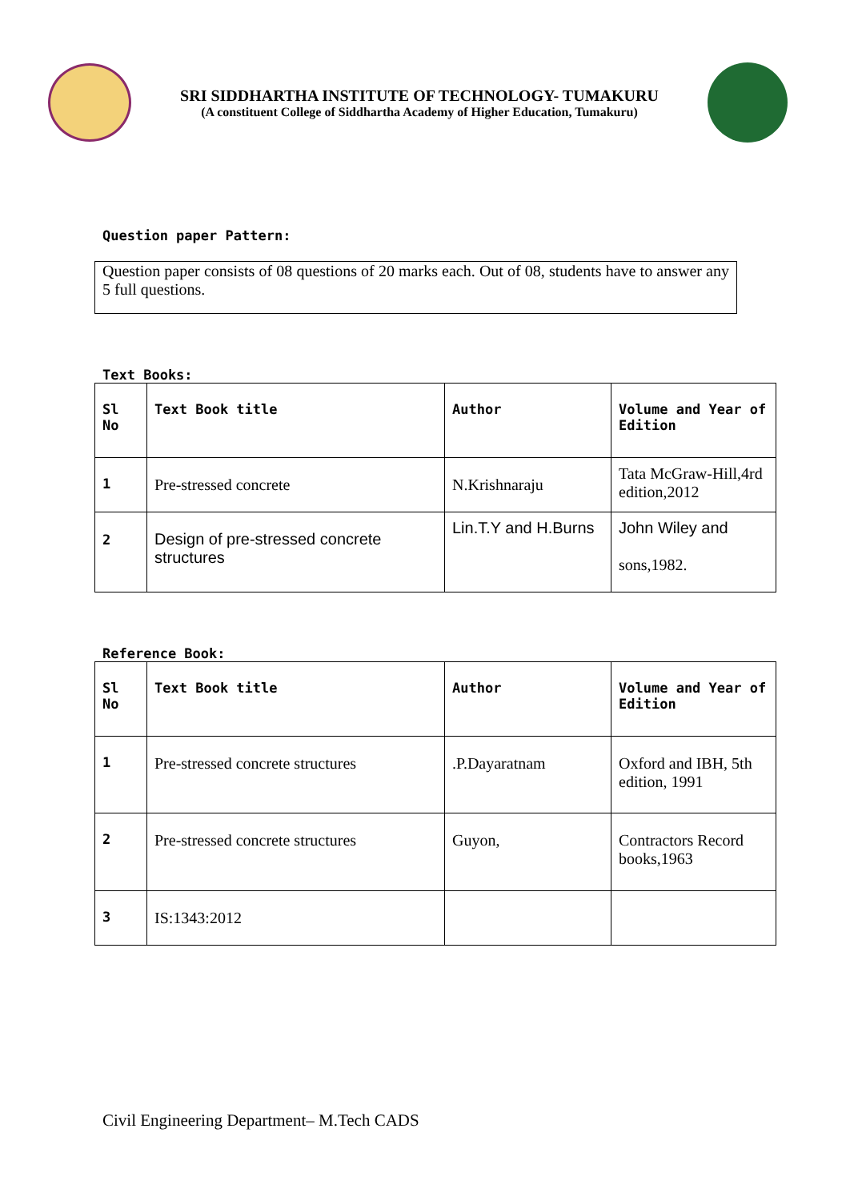SRI SIDDHARTHA INSTITUTE OF TECHNOLOGY- TUMAKURU
(A constituent College of Siddhartha Academy of Higher Education, Tumakuru)
Question paper Pattern:
Question paper consists of 08 questions of 20 marks each. Out of 08, students have to answer any 5 full questions.
Text Books:
| Sl No | Text Book title | Author | Volume and Year of Edition |
| --- | --- | --- | --- |
| 1 | Pre-stressed concrete | N.Krishnaraju | Tata McGraw-Hill,4rd edition,2012 |
| 2 | Design of pre-stressed concrete structures | Lin.T.Y and H.Burns | John Wiley and sons,1982. |
Reference Book:
| Sl No | Text Book title | Author | Volume and Year of Edition |
| --- | --- | --- | --- |
| 1 | Pre-stressed concrete structures | .P.Dayaratnam | Oxford and IBH, 5th edition, 1991 |
| 2 | Pre-stressed concrete structures | Guyon, | Contractors Record books,1963 |
| 3 | IS:1343:2012 | | |
Civil Engineering Department– M.Tech CADS